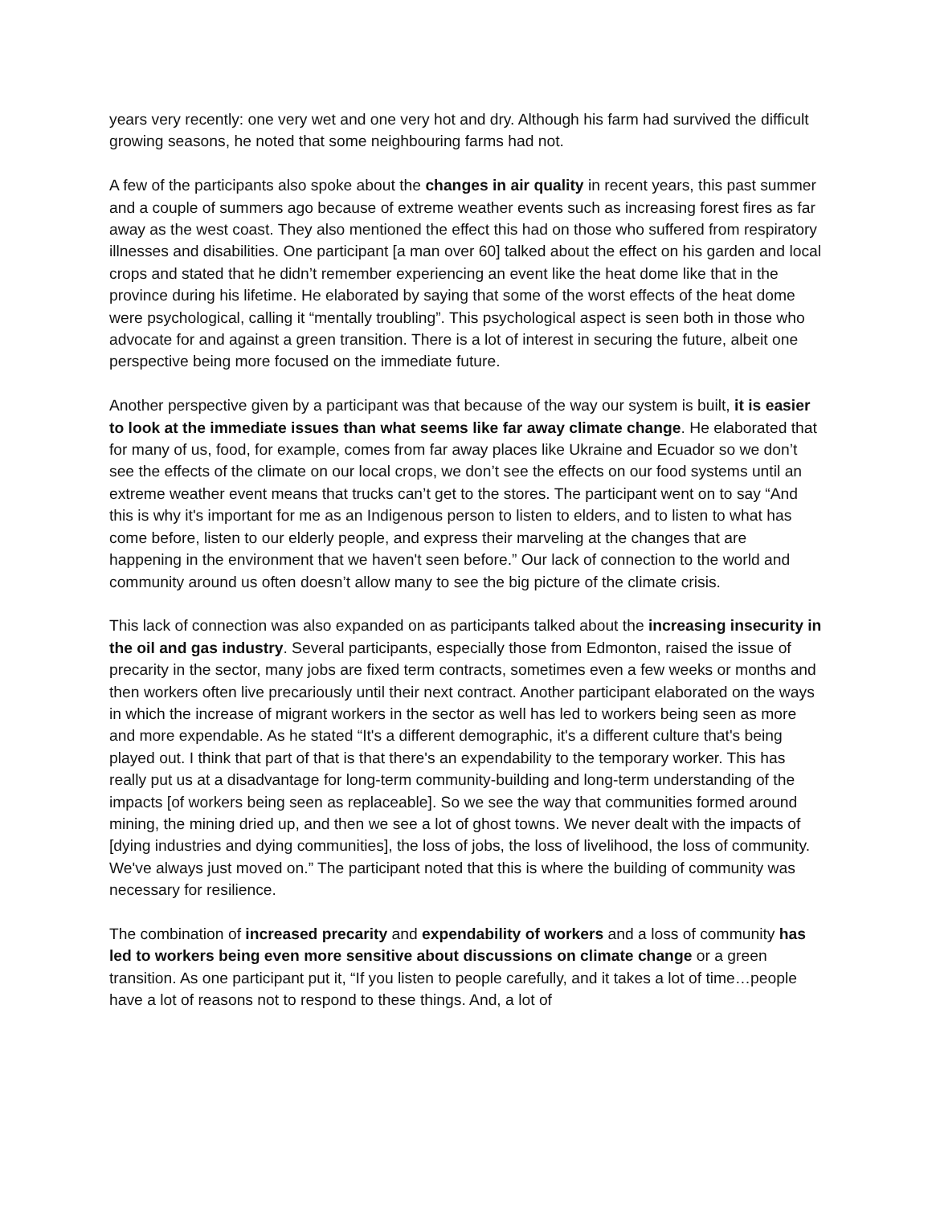years very recently: one very wet and one very hot and dry. Although his farm had survived the difficult growing seasons, he noted that some neighbouring farms had not.
A few of the participants also spoke about the changes in air quality in recent years, this past summer and a couple of summers ago because of extreme weather events such as increasing forest fires as far away as the west coast. They also mentioned the effect this had on those who suffered from respiratory illnesses and disabilities. One participant [a man over 60] talked about the effect on his garden and local crops and stated that he didn’t remember experiencing an event like the heat dome like that in the province during his lifetime. He elaborated by saying that some of the worst effects of the heat dome were psychological, calling it “mentally troubling”. This psychological aspect is seen both in those who advocate for and against a green transition. There is a lot of interest in securing the future, albeit one perspective being more focused on the immediate future.
Another perspective given by a participant was that because of the way our system is built, it is easier to look at the immediate issues than what seems like far away climate change. He elaborated that for many of us, food, for example, comes from far away places like Ukraine and Ecuador so we don’t see the effects of the climate on our local crops, we don’t see the effects on our food systems until an extreme weather event means that trucks can’t get to the stores. The participant went on to say “And this is why it's important for me as an Indigenous person to listen to elders, and to listen to what has come before, listen to our elderly people, and express their marveling at the changes that are happening in the environment that we haven't seen before.” Our lack of connection to the world and community around us often doesn’t allow many to see the big picture of the climate crisis.
This lack of connection was also expanded on as participants talked about the increasing insecurity in the oil and gas industry. Several participants, especially those from Edmonton, raised the issue of precarity in the sector, many jobs are fixed term contracts, sometimes even a few weeks or months and then workers often live precariously until their next contract. Another participant elaborated on the ways in which the increase of migrant workers in the sector as well has led to workers being seen as more and more expendable. As he stated “It's a different demographic, it's a different culture that's being played out. I think that part of that is that there's an expendability to the temporary worker. This has really put us at a disadvantage for long-term community-building and long-term understanding of the impacts [of workers being seen as replaceable]. So we see the way that communities formed around mining, the mining dried up, and then we see a lot of ghost towns. We never dealt with the impacts of [dying industries and dying communities], the loss of jobs, the loss of livelihood, the loss of community. We've always just moved on.” The participant noted that this is where the building of community was necessary for resilience.
The combination of increased precarity and expendability of workers and a loss of community has led to workers being even more sensitive about discussions on climate change or a green transition. As one participant put it, “If you listen to people carefully, and it takes a lot of time…people have a lot of reasons not to respond to these things. And, a lot of